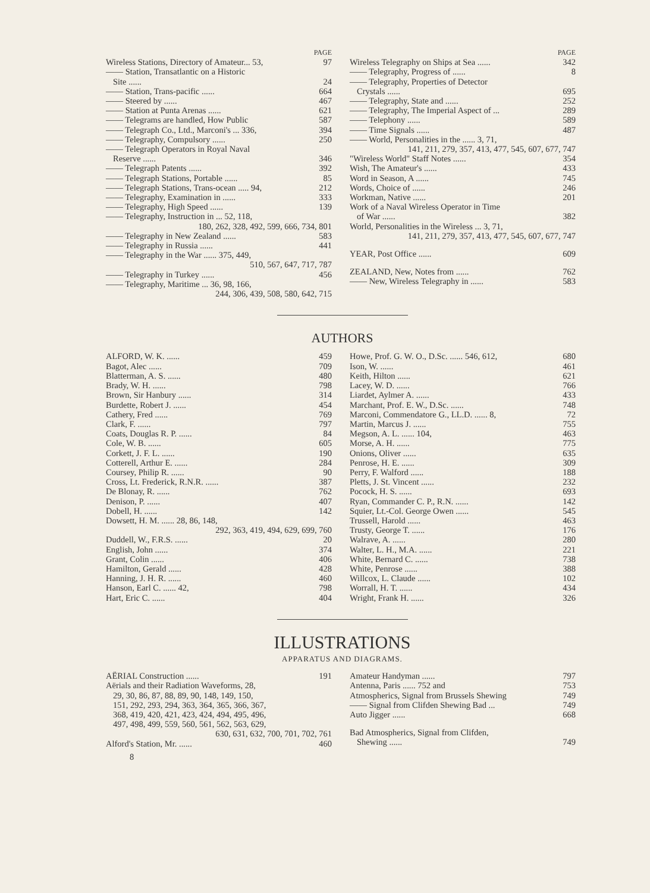PAGE
Wireless Stations, Directory of Amateur... 53, 97
—— Station, Transatlantic on a Historic
Site ...... 24
—— Station, Trans-pacific ...... 664
—— Steered by ...... 467
—— Station at Punta Arenas ...... 621
—— Telegrams are handled, How Public 587
—— Telegraph Co., Ltd., Marconi's ... 336, 394
—— Telegraphy, Compulsory ...... 250
—— Telegraph Operators in Royal Naval
Reserve ...... 346
—— Telegraph Patents ...... 392
—— Telegraph Stations, Portable ...... 85
—— Telegraph Stations, Trans-ocean ..... 94, 212
—— Telegraphy, Examination in ...... 333
—— Telegraphy, High Speed ...... 139
—— Telegraphy, Instruction in ... 52, 118,
180, 262, 328, 492, 599, 666, 734, 801
—— Telegraphy in New Zealand ...... 583
—— Telegraphy in Russia ...... 441
—— Telegraphy in the War ...... 375, 449,
510, 567, 647, 717, 787
—— Telegraphy in Turkey ...... 456
—— Telegraphy, Maritime ... 36, 98, 166,
244, 306, 439, 508, 580, 642, 715
PAGE
Wireless Telegraphy on Ships at Sea ...... 342
—— Telegraphy, Progress of ...... 8
—— Telegraphy, Properties of Detector
Crystals ...... 695
—— Telegraphy, State and ...... 252
—— Telegraphy, The Imperial Aspect of ... 289
—— Telephony ...... 589
—— Time Signals ...... 487
—— World, Personalities in the ...... 3, 71,
141, 211, 279, 357, 413, 477, 545, 607, 677, 747
"Wireless World" Staff Notes ...... 354
Wish, The Amateur's ...... 433
Word in Season, A ...... 745
Words, Choice of ...... 246
Workman, Native ...... 201
Work of a Naval Wireless Operator in Time
of War ...... 382
World, Personalities in the Wireless ... 3, 71,
141, 211, 279, 357, 413, 477, 545, 607, 677, 747
YEAR, Post Office ...... 609
ZEALAND, New, Notes from ...... 762
—— New, Wireless Telegraphy in ...... 583
AUTHORS
ALFORD, W. K. ...... 459
Bagot, Alec ...... 709
Blatterman, A. S. ...... 480
Brady, W. H. ...... 798
Brown, Sir Hanbury ...... 314
Burdette, Robert J. ...... 454
Cathery, Fred ...... 769
Clark, F. ...... 797
Coats, Douglas R. P. ...... 84
Cole, W. B. ...... 605
Corkett, J. F. L. ...... 190
Cotterell, Arthur E. ...... 284
Coursey, Philip R. ...... 90
Cross, Lt. Frederick, R.N.R. ...... 387
De Blonay, R. ...... 762
Denison, P. ...... 407
Dobell, H. ...... 142
Dowsett, H. M. ...... 28, 86, 148,
292, 363, 419, 494, 629, 699, 760
Duddell, W., F.R.S. ...... 20
English, John ...... 374
Grant, Colin ...... 406
Hamilton, Gerald ...... 428
Hanning, J. H. R. ...... 460
Hanson, Earl C. ...... 42, 798
Hart, Eric C. ...... 404
Howe, Prof. G. W. O., D.Sc. ...... 546, 612, 680
Ison, W. ...... 461
Keith, Hilton ...... 621
Lacey, W. D. ...... 766
Liardet, Aylmer A. ...... 433
Marchant, Prof. E. W., D.Sc. ...... 748
Marconi, Commendatore G., LL.D. ...... 8, 72
Martin, Marcus J. ...... 755
Megson, A. L. ...... 104, 463
Morse, A. H. ...... 775
Onions, Oliver ...... 635
Penrose, H. E. ...... 309
Perry, F. Walford ...... 188
Pletts, J. St. Vincent ...... 232
Pocock, H. S. ...... 693
Ryan, Commander C. P., R.N. ...... 142
Squier, Lt.-Col. George Owen ...... 545
Trussell, Harold ...... 463
Trusty, George T. ...... 176
Walrave, A. ...... 280
Walter, L. H., M.A. ...... 221
White, Bernard C. ...... 738
White, Penrose ...... 388
Willcox, L. Claude ...... 102
Worrall, H. T. ...... 434
Wright, Frank H. ...... 326
ILLUSTRATIONS
APPARATUS AND DIAGRAMS.
AËRIAL Construction ...... 191
Aërials and their Radiation Waveforms, 28,
29, 30, 86, 87, 88, 89, 90, 148, 149, 150,
151, 292, 293, 294, 363, 364, 365, 366, 367,
368, 419, 420, 421, 423, 424, 494, 495, 496,
497, 498, 499, 559, 560, 561, 562, 563, 629,
630, 631, 632, 700, 701, 702, 761
Alford's Station, Mr. ...... 460
8
Amateur Handyman ...... 797
Antenna, Paris ...... 752 and 753
Atmospherics, Signal from Brussels Shewing 749
—— Signal from Clifden Shewing Bad ... 749
Auto Jigger ...... 668
Bad Atmospherics, Signal from Clifden,
Shewing ...... 749